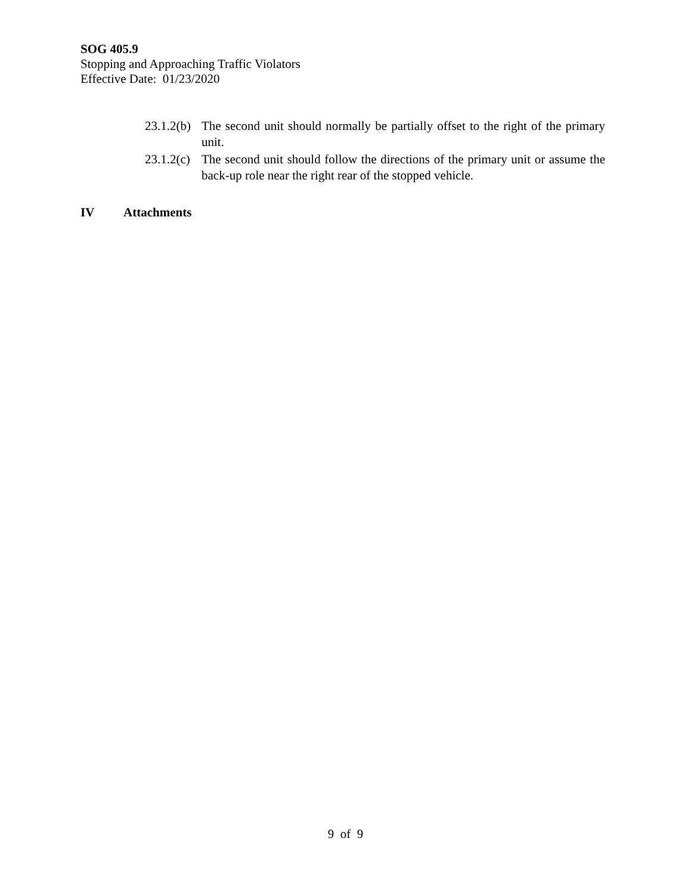SOG 405.9
Stopping and Approaching Traffic Violators
Effective Date: 01/23/2020
23.1.2(b)
The second unit should normally be partially offset to the right of the primary unit.
23.1.2(c)
The second unit should follow the directions of the primary unit or assume the back-up role near the right rear of the stopped vehicle.
IV Attachments
9 of 9